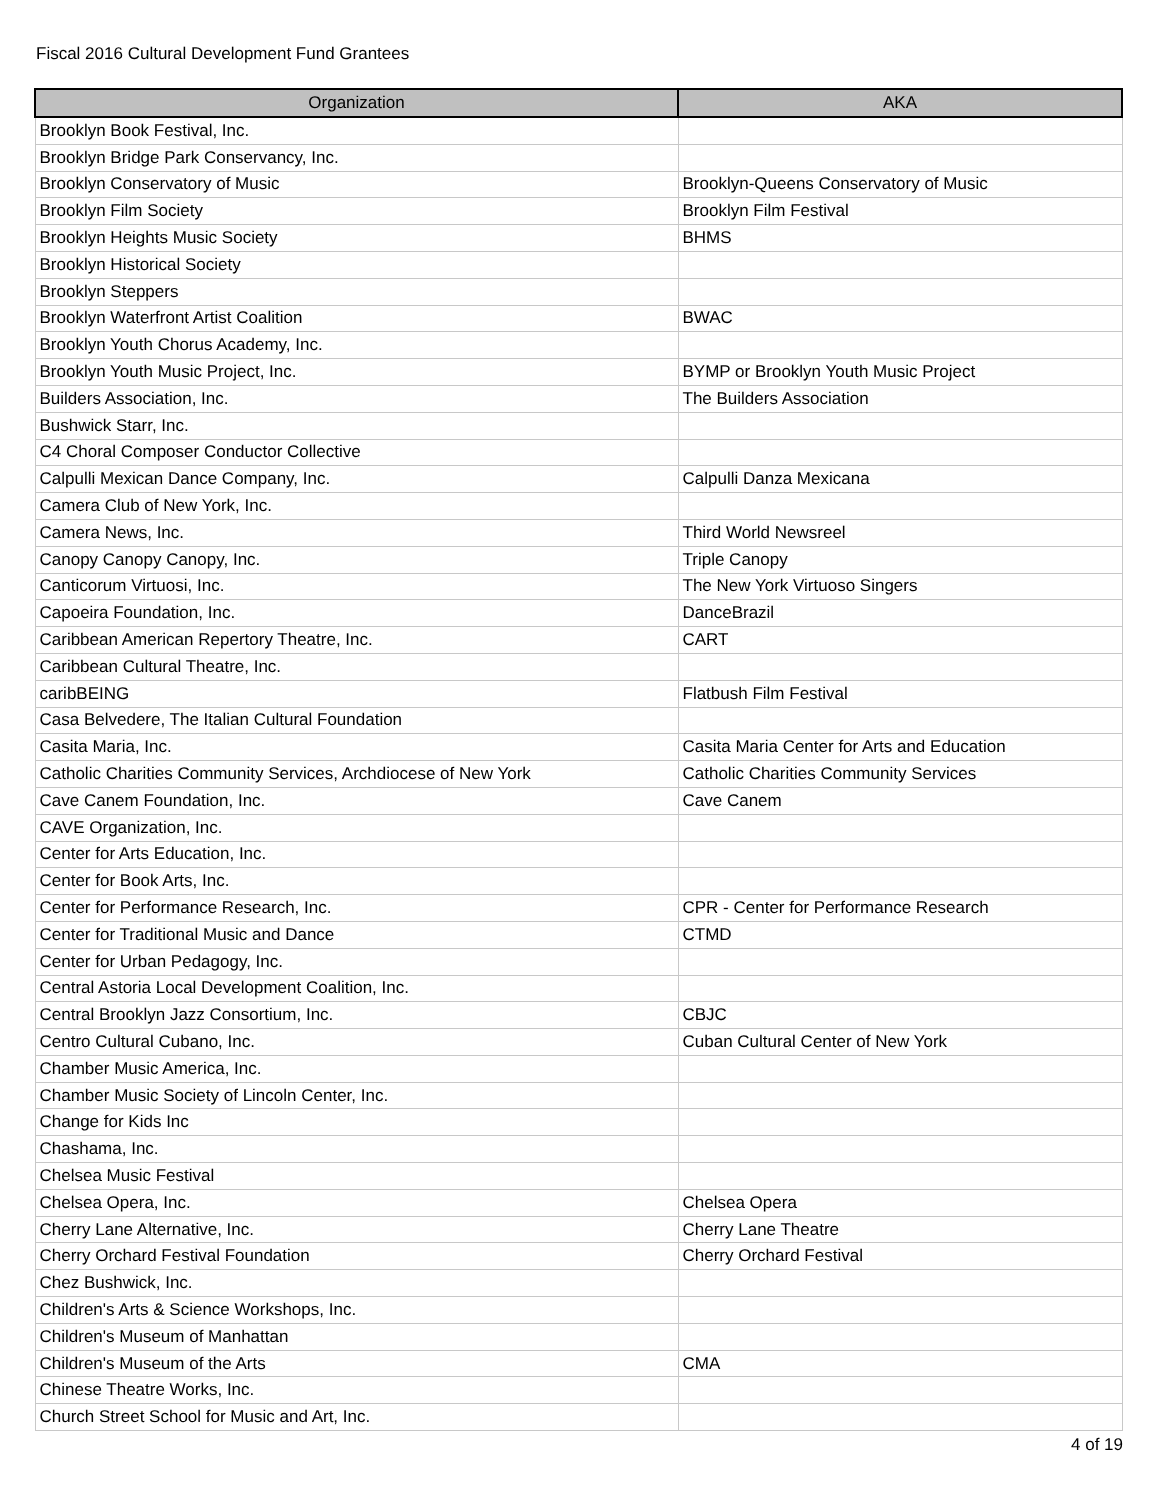Fiscal 2016 Cultural Development Fund Grantees
| Organization | AKA |
| --- | --- |
| Brooklyn Book Festival, Inc. | |
| Brooklyn Bridge Park Conservancy, Inc. | |
| Brooklyn Conservatory of Music | Brooklyn-Queens Conservatory of Music |
| Brooklyn Film Society | Brooklyn Film Festival |
| Brooklyn Heights Music Society | BHMS |
| Brooklyn Historical Society | |
| Brooklyn Steppers | |
| Brooklyn Waterfront Artist Coalition | BWAC |
| Brooklyn Youth Chorus Academy, Inc. | |
| Brooklyn Youth Music Project, Inc. | BYMP or Brooklyn Youth Music Project |
| Builders Association, Inc. | The Builders Association |
| Bushwick Starr, Inc. | |
| C4 Choral Composer Conductor Collective | |
| Calpulli Mexican Dance Company, Inc. | Calpulli Danza Mexicana |
| Camera Club of New York, Inc. | |
| Camera News, Inc. | Third World Newsreel |
| Canopy Canopy Canopy, Inc. | Triple Canopy |
| Canticorum Virtuosi, Inc. | The New York Virtuoso Singers |
| Capoeira Foundation, Inc. | DanceBrazil |
| Caribbean American Repertory Theatre, Inc. | CART |
| Caribbean Cultural Theatre, Inc. | |
| caribBEING | Flatbush Film Festival |
| Casa Belvedere, The Italian Cultural Foundation | |
| Casita Maria, Inc. | Casita Maria Center for Arts and Education |
| Catholic Charities Community Services, Archdiocese of New York | Catholic Charities Community Services |
| Cave Canem Foundation, Inc. | Cave Canem |
| CAVE Organization, Inc. | |
| Center for Arts Education, Inc. | |
| Center for Book Arts, Inc. | |
| Center for Performance Research, Inc. | CPR - Center for Performance Research |
| Center for Traditional Music and Dance | CTMD |
| Center for Urban Pedagogy, Inc. | |
| Central Astoria Local Development Coalition, Inc. | |
| Central Brooklyn Jazz Consortium, Inc. | CBJC |
| Centro Cultural Cubano, Inc. | Cuban Cultural Center of New York |
| Chamber Music America, Inc. | |
| Chamber Music Society of Lincoln Center, Inc. | |
| Change for Kids Inc | |
| Chashama, Inc. | |
| Chelsea Music Festival | |
| Chelsea Opera, Inc. | Chelsea Opera |
| Cherry Lane Alternative, Inc. | Cherry Lane Theatre |
| Cherry Orchard Festival Foundation | Cherry Orchard Festival |
| Chez Bushwick, Inc. | |
| Children's Arts & Science Workshops, Inc. | |
| Children's Museum of Manhattan | |
| Children's Museum of the Arts | CMA |
| Chinese Theatre Works, Inc. | |
| Church Street School for Music and Art, Inc. | |
4 of 19